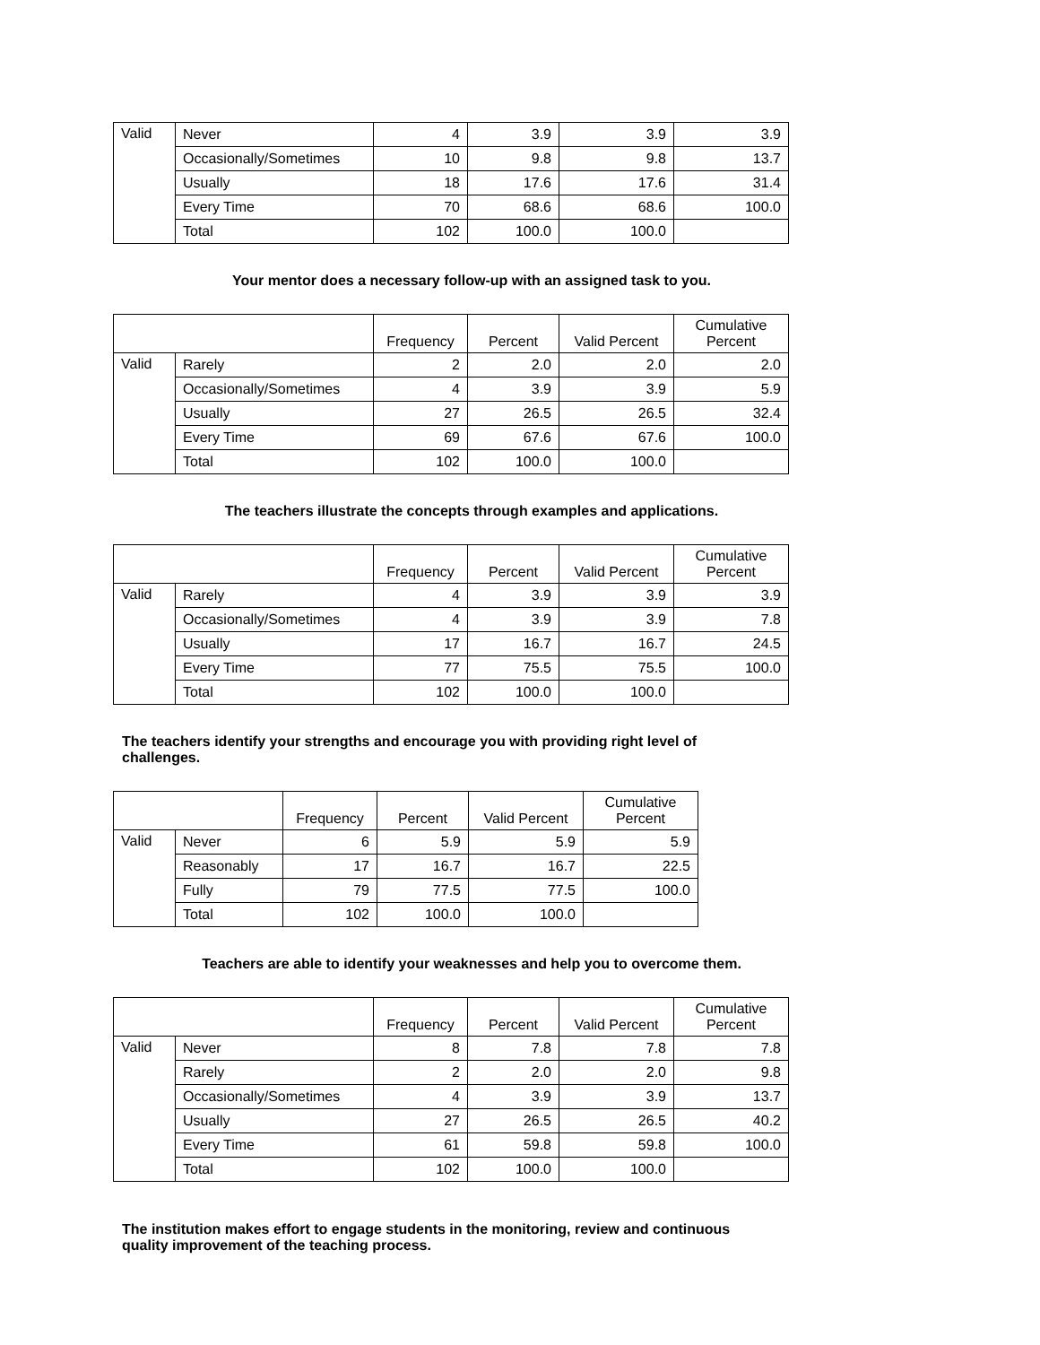| Valid | Never | 4 | 3.9 | 3.9 | 3.9 |
| | Occasionally/Sometimes | 10 | 9.8 | 9.8 | 13.7 |
| | Usually | 18 | 17.6 | 17.6 | 31.4 |
| | Every Time | 70 | 68.6 | 68.6 | 100.0 |
| | Total | 102 | 100.0 | 100.0 | |
Your mentor does a necessary follow-up with an assigned task to you.
| | | Frequency | Percent | Valid Percent | Cumulative Percent |
| --- | --- | --- | --- | --- | --- |
| Valid | Rarely | 2 | 2.0 | 2.0 | 2.0 |
| | Occasionally/Sometimes | 4 | 3.9 | 3.9 | 5.9 |
| | Usually | 27 | 26.5 | 26.5 | 32.4 |
| | Every Time | 69 | 67.6 | 67.6 | 100.0 |
| | Total | 102 | 100.0 | 100.0 | |
The teachers illustrate the concepts through examples and applications.
| | | Frequency | Percent | Valid Percent | Cumulative Percent |
| --- | --- | --- | --- | --- | --- |
| Valid | Rarely | 4 | 3.9 | 3.9 | 3.9 |
| | Occasionally/Sometimes | 4 | 3.9 | 3.9 | 7.8 |
| | Usually | 17 | 16.7 | 16.7 | 24.5 |
| | Every Time | 77 | 75.5 | 75.5 | 100.0 |
| | Total | 102 | 100.0 | 100.0 | |
The teachers identify your strengths and encourage you with providing right level of challenges.
| | | Frequency | Percent | Valid Percent | Cumulative Percent |
| --- | --- | --- | --- | --- | --- |
| Valid | Never | 6 | 5.9 | 5.9 | 5.9 |
| | Reasonably | 17 | 16.7 | 16.7 | 22.5 |
| | Fully | 79 | 77.5 | 77.5 | 100.0 |
| | Total | 102 | 100.0 | 100.0 | |
Teachers are able to identify your weaknesses and help you to overcome them.
| | | Frequency | Percent | Valid Percent | Cumulative Percent |
| --- | --- | --- | --- | --- | --- |
| Valid | Never | 8 | 7.8 | 7.8 | 7.8 |
| | Rarely | 2 | 2.0 | 2.0 | 9.8 |
| | Occasionally/Sometimes | 4 | 3.9 | 3.9 | 13.7 |
| | Usually | 27 | 26.5 | 26.5 | 40.2 |
| | Every Time | 61 | 59.8 | 59.8 | 100.0 |
| | Total | 102 | 100.0 | 100.0 | |
The institution makes effort to engage students in the monitoring, review and continuous quality improvement of the teaching process.